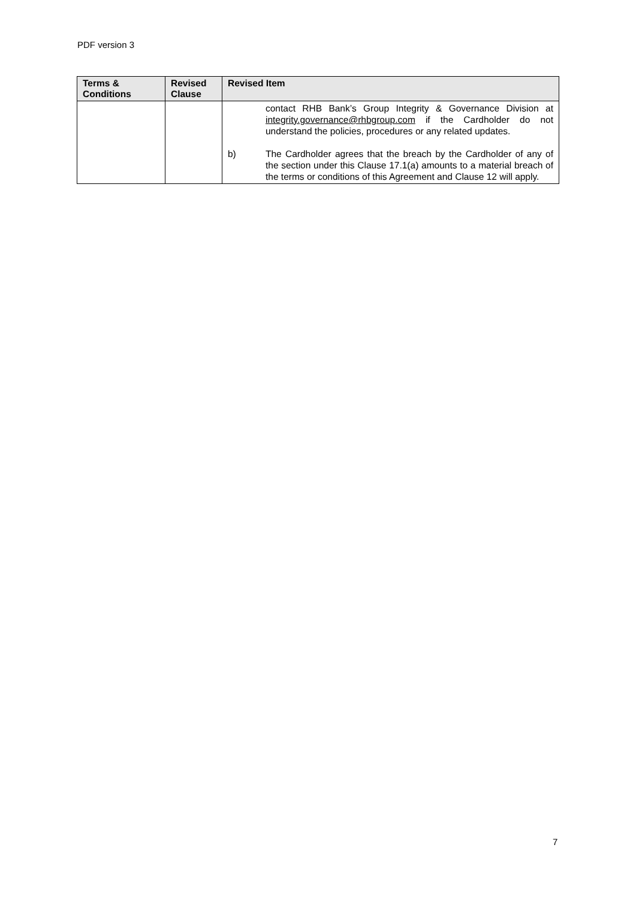PDF version 3
| Terms & Conditions | Revised Clause | Revised Item |
| --- | --- | --- |
| | | contact RHB Bank’s Group Integrity & Governance Division at integrity.governance@rhbgroup.com if the Cardholder do not understand the policies, procedures or any related updates. b) The Cardholder agrees that the breach by the Cardholder of any of the section under this Clause 17.1(a) amounts to a material breach of the terms or conditions of this Agreement and Clause 12 will apply. |
7